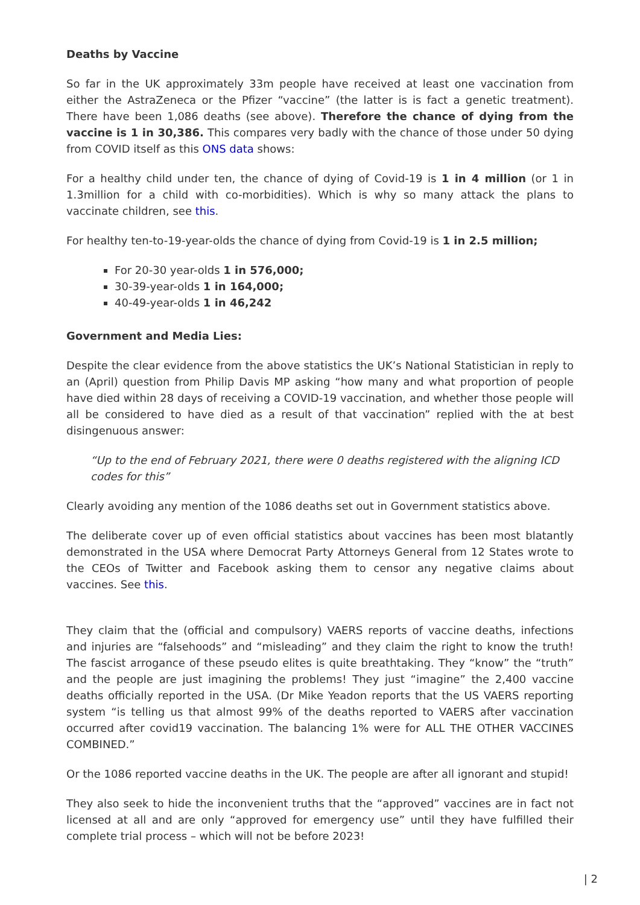Deaths by Vaccine
So far in the UK approximately 33m people have received at least one vaccination from either the AstraZeneca or the Pfizer “vaccine” (the latter is is fact a genetic treatment). There have been 1,086 deaths (see above). Therefore the chance of dying from the vaccine is 1 in 30,386. This compares very badly with the chance of those under 50 dying from COVID itself as this ONS data shows:
For a healthy child under ten, the chance of dying of Covid-19 is 1 in 4 million (or 1 in 1.3million for a child with co-morbidities). Which is why so many attack the plans to vaccinate children, see this.
For healthy ten-to-19-year-olds the chance of dying from Covid-19 is 1 in 2.5 million;
For 20-30 year-olds 1 in 576,000;
30-39-year-olds 1 in 164,000;
40-49-year-olds 1 in 46,242
Government and Media Lies:
Despite the clear evidence from the above statistics the UK’s National Statistician in reply to an (April) question from Philip Davis MP asking “how many and what proportion of people have died within 28 days of receiving a COVID-19 vaccination, and whether those people will all be considered to have died as a result of that vaccination” replied with the at best disingenuous answer:
“Up to the end of February 2021, there were 0 deaths registered with the aligning ICD codes for this”
Clearly avoiding any mention of the 1086 deaths set out in Government statistics above.
The deliberate cover up of even official statistics about vaccines has been most blatantly demonstrated in the USA where Democrat Party Attorneys General from 12 States wrote to the CEOs of Twitter and Facebook asking them to censor any negative claims about vaccines. See this.
They claim that the (official and compulsory) VAERS reports of vaccine deaths, infections and injuries are “falsehoods” and “misleading” and they claim the right to know the truth! The fascist arrogance of these pseudo elites is quite breathtaking. They “know” the “truth” and the people are just imagining the problems! They just “imagine” the 2,400 vaccine deaths officially reported in the USA. (Dr Mike Yeadon reports that the US VAERS reporting system “is telling us that almost 99% of the deaths reported to VAERS after vaccination occurred after covid19 vaccination. The balancing 1% were for ALL THE OTHER VACCINES COMBINED.”
Or the 1086 reported vaccine deaths in the UK. The people are after all ignorant and stupid!
They also seek to hide the inconvenient truths that the “approved” vaccines are in fact not licensed at all and are only “approved for emergency use” until they have fulfilled their complete trial process – which will not be before 2023!
| 2